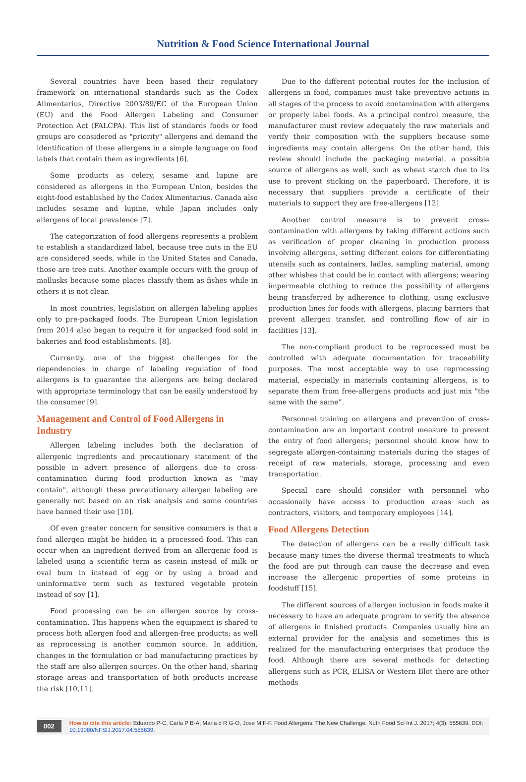Nutrition & Food Science International Journal
Several countries have been based their regulatory framework on international standards such as the Codex Alimentarius, Directive 2003/89/EC of the European Union (EU) and the Food Allergen Labeling and Consumer Protection Act (FALCPA). This list of standards foods or food groups are considered as "priority" allergens and demand the identification of these allergens in a simple language on food labels that contain them as ingredients [6].
Some products as celery, sesame and lupine are considered as allergens in the European Union, besides the eight-food established by the Codex Alimentarius. Canada also includes sesame and lupine, while Japan includes only allergens of local prevalence [7].
The categorization of food allergens represents a problem to establish a standardized label, because tree nuts in the EU are considered seeds, while in the United States and Canada, those are tree nuts. Another example occurs with the group of mollusks because some places classify them as fishes while in others it is not clear.
In most countries, legislation on allergen labeling applies only to pre-packaged foods. The European Union legislation from 2014 also began to require it for unpacked food sold in bakeries and food establishments. [8].
Currently, one of the biggest challenges for the dependencies in charge of labeling regulation of food allergens is to guarantee the allergens are being declared with appropriate terminology that can be easily understood by the consumer [9].
Management and Control of Food Allergens in Industry
Allergen labeling includes both the declaration of allergenic ingredients and precautionary statement of the possible in advert presence of allergens due to cross-contamination during food production known as "may contain", although these precautionary allergen labeling are generally not based on an risk analysis and some countries have banned their use [10].
Of even greater concern for sensitive consumers is that a food allergen might be hidden in a processed food. This can occur when an ingredient derived from an allergenic food is labeled using a scientific term as casein instead of milk or oval bum in instead of egg or by using a broad and uninformative term such as textured vegetable protein instead of soy [1].
Food processing can be an allergen source by cross-contamination. This happens when the equipment is shared to process both allergen food and allergen-free products; as well as reprocessing is another common source. In addition, changes in the formulation or bad manufacturing practices by the staff are also allergen sources. On the other hand, sharing storage areas and transportation of both products increase the risk [10,11].
Due to the different potential routes for the inclusion of allergens in food, companies must take preventive actions in all stages of the process to avoid contamination with allergens or properly label foods. As a principal control measure, the manufacturer must review adequately the raw materials and verify their composition with the suppliers because some ingredients may contain allergens. On the other hand, this review should include the packaging material, a possible source of allergens as well, such as wheat starch due to its use to prevent sticking on the paperboard. Therefore, it is necessary that suppliers provide a certificate of their materials to support they are free-allergens [12].
Another control measure is to prevent cross-contamination with allergens by taking different actions such as verification of proper cleaning in production process involving allergens, setting different colors for differentiating utensils such as containers, ladles, sampling material, among other whishes that could be in contact with allergens; wearing impermeable clothing to reduce the possibility of allergens being transferred by adherence to clothing, using exclusive production lines for foods with allergens, placing barriers that prevent allergen transfer, and controlling flow of air in facilities [13].
The non-compliant product to be reprocessed must be controlled with adequate documentation for traceability purposes. The most acceptable way to use reprocessing material, especially in materials containing allergens, is to separate them from free-allergens products and just mix "the same with the same”.
Personnel training on allergens and prevention of cross-contamination are an important control measure to prevent the entry of food allergens; personnel should know how to segregate allergen-containing materials during the stages of receipt of raw materials, storage, processing and even transportation.
Special care should consider with personnel who occasionally have access to production areas such as contractors, visitors, and temporary employees [14].
Food Allergens Detection
The detection of allergens can be a really difficult task because many times the diverse thermal treatments to which the food are put through can cause the decrease and even increase the allergenic properties of some proteins in foodstuff [15].
The different sources of allergen inclusion in foods make it necessary to have an adequate program to verify the absence of allergens in finished products. Companies usually hire an external provider for the analysis and sometimes this is realized for the manufacturing enterprises that produce the food. Although there are several methods for detecting allergens such as PCR, ELISA or Western Blot there are other methods
002
How to cite this article: Eduardo P-C, Carla P B-A, Maria d R G-O, Jose M F-F. Food Allergens: The New Challenge. Nutri Food Sci Int J. 2017; 4(3): 555639. DOI: 10.19080/NFSIJ.2017.04.555639.